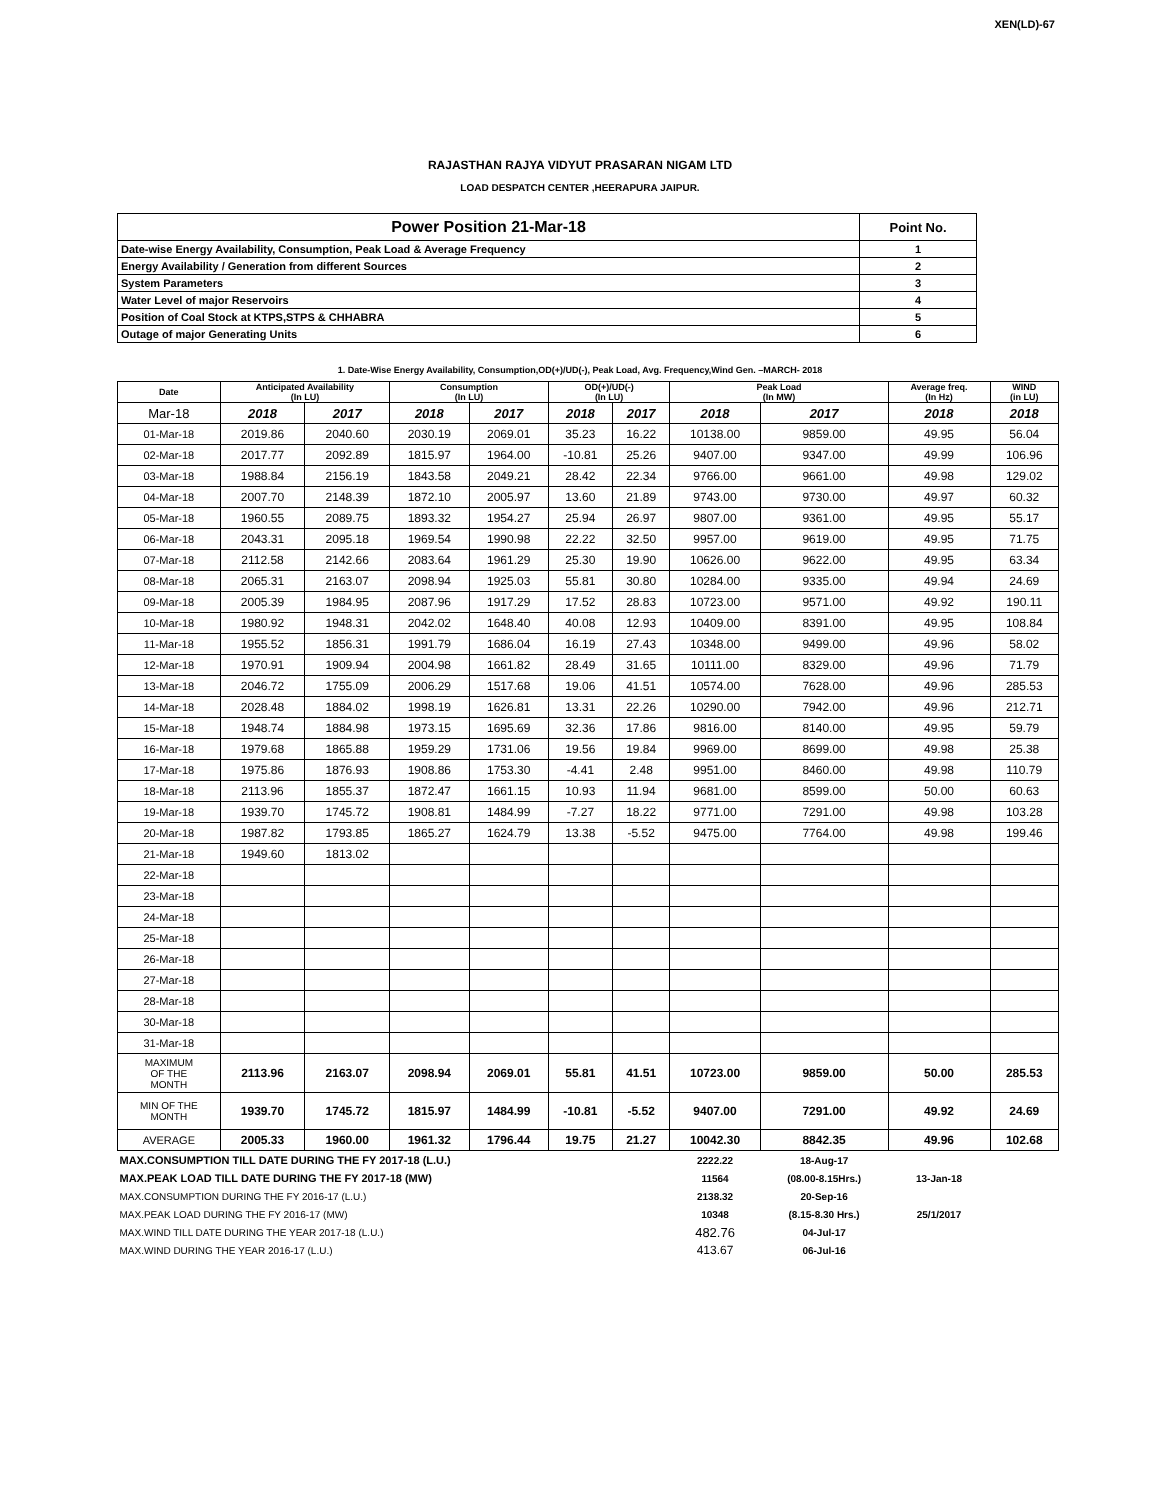XEN(LD)-67
RAJASTHAN RAJYA VIDYUT PRASARAN NIGAM LTD
LOAD DESPATCH CENTER ,HEERAPURA JAIPUR.
| Power Position 21-Mar-18 | Point No. |
| Date-wise Energy Availability, Consumption, Peak Load & Average Frequency | 1 |
| Energy Availability / Generation from different Sources | 2 |
| System Parameters | 3 |
| Water Level of major Reservoirs | 4 |
| Position of Coal Stock at KTPS,STPS & CHHABRA | 5 |
| Outage of major Generating Units | 6 |
1. Date-Wise Energy Availability, Consumption,OD(+)/UD(-), Peak Load, Avg. Frequency,Wind Gen. –MARCH- 2018
| Date | Anticipated Availability (In LU) | | Consumption (In LU) | | OD(+)/UD(-) (In LU) | | Peak Load (In MW) | | Average freq. (In Hz) | WIND (in LU) |
| --- | --- | --- | --- | --- | --- | --- | --- | --- | --- | --- |
| Mar-18 | 2018 | 2017 | 2018 | 2017 | 2018 | 2017 | 2018 | 2017 | 2018 | 2018 |
| 01-Mar-18 | 2019.86 | 2040.60 | 2030.19 | 2069.01 | 35.23 | 16.22 | 10138.00 | 9859.00 | 49.95 | 56.04 |
| 02-Mar-18 | 2017.77 | 2092.89 | 1815.97 | 1964.00 | -10.81 | 25.26 | 9407.00 | 9347.00 | 49.99 | 106.96 |
| 03-Mar-18 | 1988.84 | 2156.19 | 1843.58 | 2049.21 | 28.42 | 22.34 | 9766.00 | 9661.00 | 49.98 | 129.02 |
| 04-Mar-18 | 2007.70 | 2148.39 | 1872.10 | 2005.97 | 13.60 | 21.89 | 9743.00 | 9730.00 | 49.97 | 60.32 |
| 05-Mar-18 | 1960.55 | 2089.75 | 1893.32 | 1954.27 | 25.94 | 26.97 | 9807.00 | 9361.00 | 49.95 | 55.17 |
| 06-Mar-18 | 2043.31 | 2095.18 | 1969.54 | 1990.98 | 22.22 | 32.50 | 9957.00 | 9619.00 | 49.95 | 71.75 |
| 07-Mar-18 | 2112.58 | 2142.66 | 2083.64 | 1961.29 | 25.30 | 19.90 | 10626.00 | 9622.00 | 49.95 | 63.34 |
| 08-Mar-18 | 2065.31 | 2163.07 | 2098.94 | 1925.03 | 55.81 | 30.80 | 10284.00 | 9335.00 | 49.94 | 24.69 |
| 09-Mar-18 | 2005.39 | 1984.95 | 2087.96 | 1917.29 | 17.52 | 28.83 | 10723.00 | 9571.00 | 49.92 | 190.11 |
| 10-Mar-18 | 1980.92 | 1948.31 | 2042.02 | 1648.40 | 40.08 | 12.93 | 10409.00 | 8391.00 | 49.95 | 108.84 |
| 11-Mar-18 | 1955.52 | 1856.31 | 1991.79 | 1686.04 | 16.19 | 27.43 | 10348.00 | 9499.00 | 49.96 | 58.02 |
| 12-Mar-18 | 1970.91 | 1909.94 | 2004.98 | 1661.82 | 28.49 | 31.65 | 10111.00 | 8329.00 | 49.96 | 71.79 |
| 13-Mar-18 | 2046.72 | 1755.09 | 2006.29 | 1517.68 | 19.06 | 41.51 | 10574.00 | 7628.00 | 49.96 | 285.53 |
| 14-Mar-18 | 2028.48 | 1884.02 | 1998.19 | 1626.81 | 13.31 | 22.26 | 10290.00 | 7942.00 | 49.96 | 212.71 |
| 15-Mar-18 | 1948.74 | 1884.98 | 1973.15 | 1695.69 | 32.36 | 17.86 | 9816.00 | 8140.00 | 49.95 | 59.79 |
| 16-Mar-18 | 1979.68 | 1865.88 | 1959.29 | 1731.06 | 19.56 | 19.84 | 9969.00 | 8699.00 | 49.98 | 25.38 |
| 17-Mar-18 | 1975.86 | 1876.93 | 1908.86 | 1753.30 | -4.41 | 2.48 | 9951.00 | 8460.00 | 49.98 | 110.79 |
| 18-Mar-18 | 2113.96 | 1855.37 | 1872.47 | 1661.15 | 10.93 | 11.94 | 9681.00 | 8599.00 | 50.00 | 60.63 |
| 19-Mar-18 | 1939.70 | 1745.72 | 1908.81 | 1484.99 | -7.27 | 18.22 | 9771.00 | 7291.00 | 49.98 | 103.28 |
| 20-Mar-18 | 1987.82 | 1793.85 | 1865.27 | 1624.79 | 13.38 | -5.52 | 9475.00 | 7764.00 | 49.98 | 199.46 |
| 21-Mar-18 | 1949.60 | 1813.02 | | | | | | | | |
| 22-Mar-18 | | | | | | | | | | |
| 23-Mar-18 | | | | | | | | | | |
| 24-Mar-18 | | | | | | | | | | |
| 25-Mar-18 | | | | | | | | | | |
| 26-Mar-18 | | | | | | | | | | |
| 27-Mar-18 | | | | | | | | | | |
| 28-Mar-18 | | | | | | | | | | |
| 30-Mar-18 | | | | | | | | | | |
| 31-Mar-18 | | | | | | | | | | |
| MAXIMUM OF THE MONTH | 2113.96 | 2163.07 | 2098.94 | 2069.01 | 55.81 | 41.51 | 10723.00 | 9859.00 | 50.00 | 285.53 |
| MIN OF THE MONTH | 1939.70 | 1745.72 | 1815.97 | 1484.99 | -10.81 | -5.52 | 9407.00 | 7291.00 | 49.92 | 24.69 |
| AVERAGE | 2005.33 | 1960.00 | 1961.32 | 1796.44 | 19.75 | 21.27 | 10042.30 | 8842.35 | 49.96 | 102.68 |
| MAX.CONSUMPTION TILL DATE DURING THE FY 2017-18 (L.U.) | | | | | | | 2222.22 | 18-Aug-17 | | |
| MAX.PEAK LOAD TILL DATE DURING THE FY 2017-18 (MW) | | | | | | | 11564 | (08.00-8.15Hrs.) | 13-Jan-18 | |
| MAX.CONSUMPTION DURING THE FY 2016-17 (L.U.) | | | | | | | 2138.32 | 20-Sep-16 | | |
| MAX.PEAK LOAD DURING THE FY 2016-17 (MW) | | | | | | | 10348 | (8.15-8.30 Hrs.) | 25/1/2017 | |
| MAX.WIND TILL DATE DURING THE YEAR 2017-18 (L.U.) | | | | | | | 482.76 | 04-Jul-17 | | |
| MAX.WIND DURING THE YEAR 2016-17 (L.U.) | | | | | | | 413.67 | 06-Jul-16 | | |